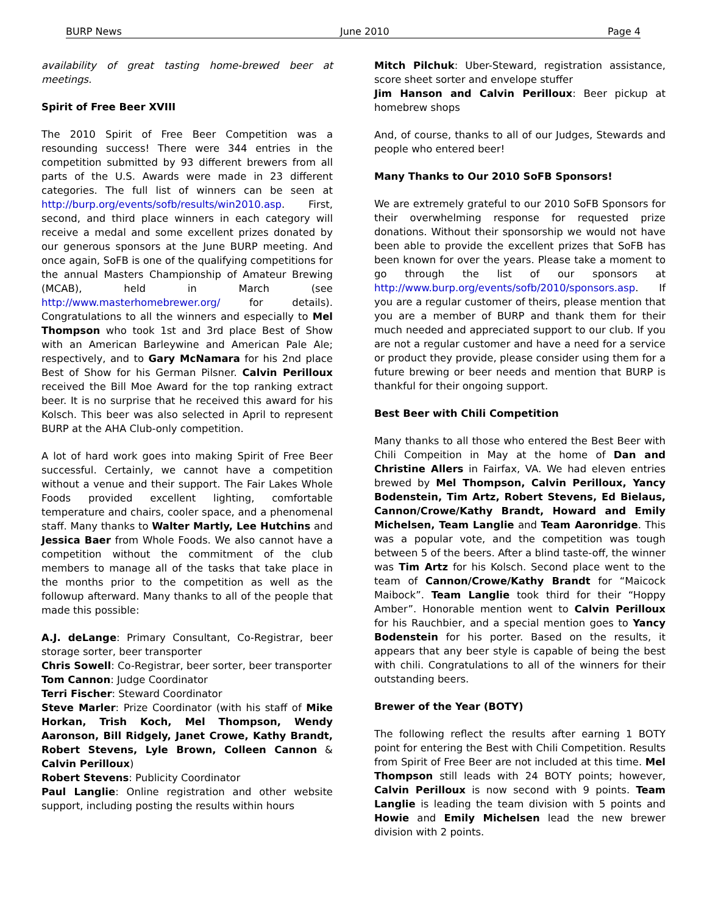BURP News June 2010 Page 4
availability of great tasting home-brewed beer at meetings.
Spirit of Free Beer XVIII
The 2010 Spirit of Free Beer Competition was a resounding success! There were 344 entries in the competition submitted by 93 different brewers from all parts of the U.S. Awards were made in 23 different categories. The full list of winners can be seen at http://burp.org/events/sofb/results/win2010.asp. First, second, and third place winners in each category will receive a medal and some excellent prizes donated by our generous sponsors at the June BURP meeting. And once again, SoFB is one of the qualifying competitions for the annual Masters Championship of Amateur Brewing (MCAB), held in March (see http://www.masterhomebrewer.org/ for details). Congratulations to all the winners and especially to Mel Thompson who took 1st and 3rd place Best of Show with an American Barleywine and American Pale Ale; respectively, and to Gary McNamara for his 2nd place Best of Show for his German Pilsner. Calvin Perilloux received the Bill Moe Award for the top ranking extract beer. It is no surprise that he received this award for his Kolsch. This beer was also selected in April to represent BURP at the AHA Club-only competition.
A lot of hard work goes into making Spirit of Free Beer successful. Certainly, we cannot have a competition without a venue and their support. The Fair Lakes Whole Foods provided excellent lighting, comfortable temperature and chairs, cooler space, and a phenomenal staff. Many thanks to Walter Martly, Lee Hutchins and Jessica Baer from Whole Foods. We also cannot have a competition without the commitment of the club members to manage all of the tasks that take place in the months prior to the competition as well as the followup afterward. Many thanks to all of the people that made this possible:
A.J. deLange: Primary Consultant, Co-Registrar, beer storage sorter, beer transporter
Chris Sowell: Co-Registrar, beer sorter, beer transporter
Tom Cannon: Judge Coordinator
Terri Fischer: Steward Coordinator
Steve Marler: Prize Coordinator (with his staff of Mike Horkan, Trish Koch, Mel Thompson, Wendy Aaronson, Bill Ridgely, Janet Crowe, Kathy Brandt, Robert Stevens, Lyle Brown, Colleen Cannon & Calvin Perilloux)
Robert Stevens: Publicity Coordinator
Paul Langlie: Online registration and other website support, including posting the results within hours
Mitch Pilchuk: Uber-Steward, registration assistance, score sheet sorter and envelope stuffer
Jim Hanson and Calvin Perilloux: Beer pickup at homebrew shops
And, of course, thanks to all of our Judges, Stewards and people who entered beer!
Many Thanks to Our 2010 SoFB Sponsors!
We are extremely grateful to our 2010 SoFB Sponsors for their overwhelming response for requested prize donations. Without their sponsorship we would not have been able to provide the excellent prizes that SoFB has been known for over the years. Please take a moment to go through the list of our sponsors at http://www.burp.org/events/sofb/2010/sponsors.asp. If you are a regular customer of theirs, please mention that you are a member of BURP and thank them for their much needed and appreciated support to our club. If you are not a regular customer and have a need for a service or product they provide, please consider using them for a future brewing or beer needs and mention that BURP is thankful for their ongoing support.
Best Beer with Chili Competition
Many thanks to all those who entered the Best Beer with Chili Compeition in May at the home of Dan and Christine Allers in Fairfax, VA. We had eleven entries brewed by Mel Thompson, Calvin Perilloux, Yancy Bodenstein, Tim Artz, Robert Stevens, Ed Bielaus, Cannon/Crowe/Kathy Brandt, Howard and Emily Michelsen, Team Langlie and Team Aaronridge. This was a popular vote, and the competition was tough between 5 of the beers. After a blind taste-off, the winner was Tim Artz for his Kolsch. Second place went to the team of Cannon/Crowe/Kathy Brandt for “Maicock Maibock”. Team Langlie took third for their “Hoppy Amber”. Honorable mention went to Calvin Perilloux for his Rauchbier, and a special mention goes to Yancy Bodenstein for his porter. Based on the results, it appears that any beer style is capable of being the best with chili. Congratulations to all of the winners for their outstanding beers.
Brewer of the Year (BOTY)
The following reflect the results after earning 1 BOTY point for entering the Best with Chili Competition. Results from Spirit of Free Beer are not included at this time. Mel Thompson still leads with 24 BOTY points; however, Calvin Perilloux is now second with 9 points. Team Langlie is leading the team division with 5 points and Howie and Emily Michelsen lead the new brewer division with 2 points.